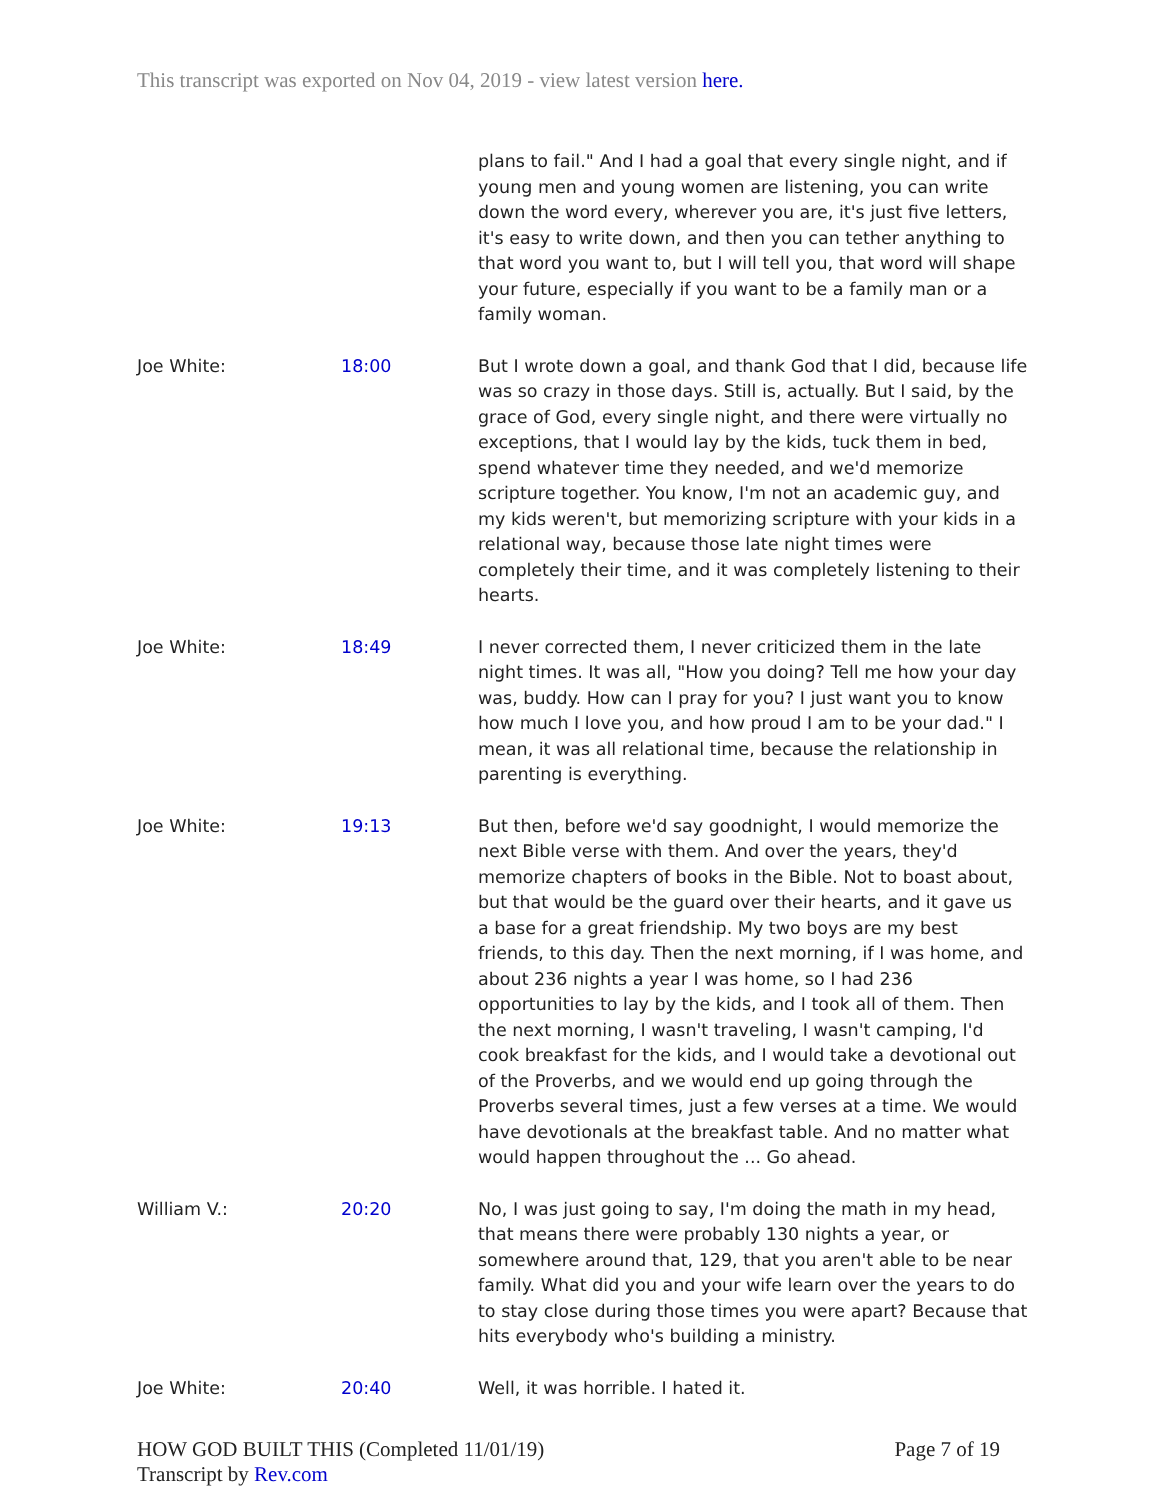This transcript was exported on Nov 04, 2019 - view latest version here.
| | | plans to fail." And I had a goal that every single night, and if young men and young women are listening, you can write down the word every, wherever you are, it's just five letters, it's easy to write down, and then you can tether anything to that word you want to, but I will tell you, that word will shape your future, especially if you want to be a family man or a family woman. |
| Joe White: | 18:00 | But I wrote down a goal, and thank God that I did, because life was so crazy in those days. Still is, actually. But I said, by the grace of God, every single night, and there were virtually no exceptions, that I would lay by the kids, tuck them in bed, spend whatever time they needed, and we'd memorize scripture together. You know, I'm not an academic guy, and my kids weren't, but memorizing scripture with your kids in a relational way, because those late night times were completely their time, and it was completely listening to their hearts. |
| Joe White: | 18:49 | I never corrected them, I never criticized them in the late night times. It was all, "How you doing? Tell me how your day was, buddy. How can I pray for you? I just want you to know how much I love you, and how proud I am to be your dad." I mean, it was all relational time, because the relationship in parenting is everything. |
| Joe White: | 19:13 | But then, before we'd say goodnight, I would memorize the next Bible verse with them. And over the years, they'd memorize chapters of books in the Bible. Not to boast about, but that would be the guard over their hearts, and it gave us a base for a great friendship. My two boys are my best friends, to this day. Then the next morning, if I was home, and about 236 nights a year I was home, so I had 236 opportunities to lay by the kids, and I took all of them. Then the next morning, I wasn't traveling, I wasn't camping, I'd cook breakfast for the kids, and I would take a devotional out of the Proverbs, and we would end up going through the Proverbs several times, just a few verses at a time. We would have devotionals at the breakfast table. And no matter what would happen throughout the ... Go ahead. |
| William V.: | 20:20 | No, I was just going to say, I'm doing the math in my head, that means there were probably 130 nights a year, or somewhere around that, 129, that you aren't able to be near family. What did you and your wife learn over the years to do to stay close during those times you were apart? Because that hits everybody who's building a ministry. |
| Joe White: | 20:40 | Well, it was horrible. I hated it. |
HOW GOD BUILT THIS (Completed 11/01/19)
Transcript by Rev.com
Page 7 of 19